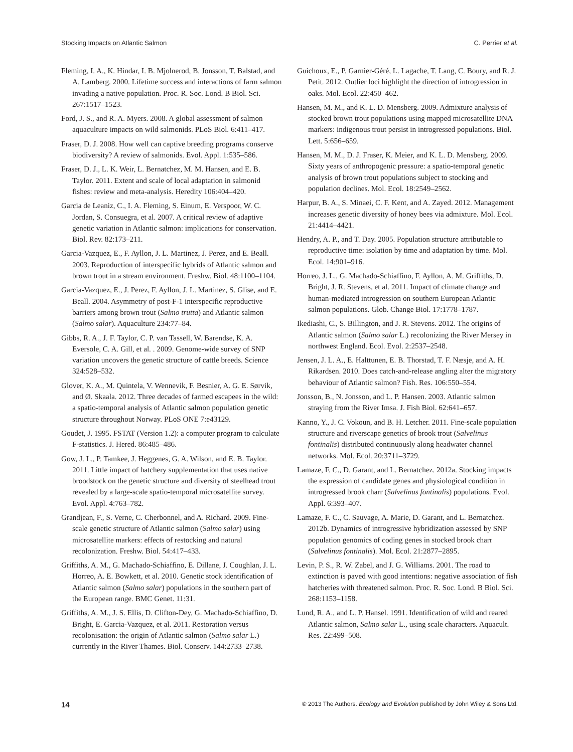Stocking Impacts on Atlantic Salmon C. Perrier et al.
Fleming, I. A., K. Hindar, I. B. Mjolnerod, B. Jonsson, T. Balstad, and A. Lamberg. 2000. Lifetime success and interactions of farm salmon invading a native population. Proc. R. Soc. Lond. B Biol. Sci. 267:1517–1523.
Ford, J. S., and R. A. Myers. 2008. A global assessment of salmon aquaculture impacts on wild salmonids. PLoS Biol. 6:411–417.
Fraser, D. J. 2008. How well can captive breeding programs conserve biodiversity? A review of salmonids. Evol. Appl. 1:535–586.
Fraser, D. J., L. K. Weir, L. Bernatchez, M. M. Hansen, and E. B. Taylor. 2011. Extent and scale of local adaptation in salmonid fishes: review and meta-analysis. Heredity 106:404–420.
Garcia de Leaniz, C., I. A. Fleming, S. Einum, E. Verspoor, W. C. Jordan, S. Consuegra, et al. 2007. A critical review of adaptive genetic variation in Atlantic salmon: implications for conservation. Biol. Rev. 82:173–211.
Garcia-Vazquez, E., F. Ayllon, J. L. Martinez, J. Perez, and E. Beall. 2003. Reproduction of interspecific hybrids of Atlantic salmon and brown trout in a stream environment. Freshw. Biol. 48:1100–1104.
Garcia-Vazquez, E., J. Perez, F. Ayllon, J. L. Martinez, S. Glise, and E. Beall. 2004. Asymmetry of post-F-1 interspecific reproductive barriers among brown trout (Salmo trutta) and Atlantic salmon (Salmo salar). Aquaculture 234:77–84.
Gibbs, R. A., J. F. Taylor, C. P. van Tassell, W. Barendse, K. A. Eversole, C. A. Gill, et al. . 2009. Genome-wide survey of SNP variation uncovers the genetic structure of cattle breeds. Science 324:528–532.
Glover, K. A., M. Quintela, V. Wennevik, F. Besnier, A. G. E. Sørvik, and Ø. Skaala. 2012. Three decades of farmed escapees in the wild: a spatio-temporal analysis of Atlantic salmon population genetic structure throughout Norway. PLoS ONE 7:e43129.
Goudet, J. 1995. FSTAT (Version 1.2): a computer program to calculate F-statistics. J. Hered. 86:485–486.
Gow, J. L., P. Tamkee, J. Heggenes, G. A. Wilson, and E. B. Taylor. 2011. Little impact of hatchery supplementation that uses native broodstock on the genetic structure and diversity of steelhead trout revealed by a large-scale spatio-temporal microsatellite survey. Evol. Appl. 4:763–782.
Grandjean, F., S. Verne, C. Cherbonnel, and A. Richard. 2009. Fine-scale genetic structure of Atlantic salmon (Salmo salar) using microsatellite markers: effects of restocking and natural recolonization. Freshw. Biol. 54:417–433.
Griffiths, A. M., G. Machado-Schiaffino, E. Dillane, J. Coughlan, J. L. Horreo, A. E. Bowkett, et al. 2010. Genetic stock identification of Atlantic salmon (Salmo salar) populations in the southern part of the European range. BMC Genet. 11:31.
Griffiths, A. M., J. S. Ellis, D. Clifton-Dey, G. Machado-Schiaffino, D. Bright, E. Garcia-Vazquez, et al. 2011. Restoration versus recolonisation: the origin of Atlantic salmon (Salmo salar L.) currently in the River Thames. Biol. Conserv. 144:2733–2738.
Guichoux, E., P. Garnier-Géré, L. Lagache, T. Lang, C. Boury, and R. J. Petit. 2012. Outlier loci highlight the direction of introgression in oaks. Mol. Ecol. 22:450–462.
Hansen, M. M., and K. L. D. Mensberg. 2009. Admixture analysis of stocked brown trout populations using mapped microsatellite DNA markers: indigenous trout persist in introgressed populations. Biol. Lett. 5:656–659.
Hansen, M. M., D. J. Fraser, K. Meier, and K. L. D. Mensberg. 2009. Sixty years of anthropogenic pressure: a spatio-temporal genetic analysis of brown trout populations subject to stocking and population declines. Mol. Ecol. 18:2549–2562.
Harpur, B. A., S. Minaei, C. F. Kent, and A. Zayed. 2012. Management increases genetic diversity of honey bees via admixture. Mol. Ecol. 21:4414–4421.
Hendry, A. P., and T. Day. 2005. Population structure attributable to reproductive time: isolation by time and adaptation by time. Mol. Ecol. 14:901–916.
Horreo, J. L., G. Machado-Schiaffino, F. Ayllon, A. M. Griffiths, D. Bright, J. R. Stevens, et al. 2011. Impact of climate change and human-mediated introgression on southern European Atlantic salmon populations. Glob. Change Biol. 17:1778–1787.
Ikediashi, C., S. Billington, and J. R. Stevens. 2012. The origins of Atlantic salmon (Salmo salar L.) recolonizing the River Mersey in northwest England. Ecol. Evol. 2:2537–2548.
Jensen, J. L. A., E. Halttunen, E. B. Thorstad, T. F. Næsje, and A. H. Rikardsen. 2010. Does catch-and-release angling alter the migratory behaviour of Atlantic salmon? Fish. Res. 106:550–554.
Jonsson, B., N. Jonsson, and L. P. Hansen. 2003. Atlantic salmon straying from the River Imsa. J. Fish Biol. 62:641–657.
Kanno, Y., J. C. Vokoun, and B. H. Letcher. 2011. Fine-scale population structure and riverscape genetics of brook trout (Salvelinus fontinalis) distributed continuously along headwater channel networks. Mol. Ecol. 20:3711–3729.
Lamaze, F. C., D. Garant, and L. Bernatchez. 2012a. Stocking impacts the expression of candidate genes and physiological condition in introgressed brook charr (Salvelinus fontinalis) populations. Evol. Appl. 6:393–407.
Lamaze, F. C., C. Sauvage, A. Marie, D. Garant, and L. Bernatchez. 2012b. Dynamics of introgressive hybridization assessed by SNP population genomics of coding genes in stocked brook charr (Salvelinus fontinalis). Mol. Ecol. 21:2877–2895.
Levin, P. S., R. W. Zabel, and J. G. Williams. 2001. The road to extinction is paved with good intentions: negative association of fish hatcheries with threatened salmon. Proc. R. Soc. Lond. B Biol. Sci. 268:1153–1158.
Lund, R. A., and L. P. Hansel. 1991. Identification of wild and reared Atlantic salmon, Salmo salar L., using scale characters. Aquacult. Res. 22:499–508.
14 © 2013 The Authors. Ecology and Evolution published by John Wiley & Sons Ltd.